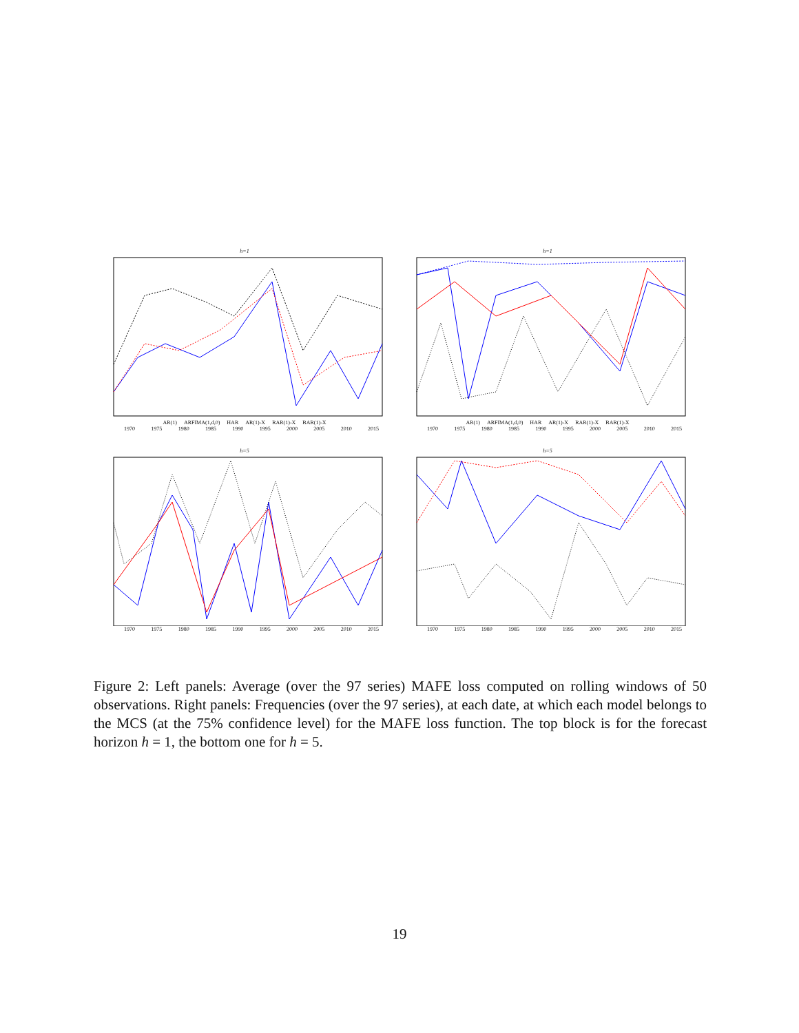h=1
AR(1) ARFIMA(1,d,0) HAR AR(1)-X RAR(1)-X BAR(1)-X
1970 1975 1980 1985 1990 1995 2000 2005 2010 2015
h=1
AR(1) ARFIMA(1,d,0) HAR AR(1)-X RAR(1)-X BAR(1)-X
1970 1975 1980 1985 1990 1995 2000 2005 2010 2015
h=5
1970 1975 1980 1985 1990 1995 2000 2005 2010 2015
h=5
1970 1975 1980 1985 1990 1995 2000 2005 2010 2015
Figure 2: Left panels: Average (over the 97 series) MAFE loss computed on rolling windows of 50 observations. Right panels: Frequencies (over the 97 series), at each date, at which each model belongs to the MCS (at the 75% confidence level) for the MAFE loss function. The top block is for the forecast horizon h = 1, the bottom one for h = 5.
19